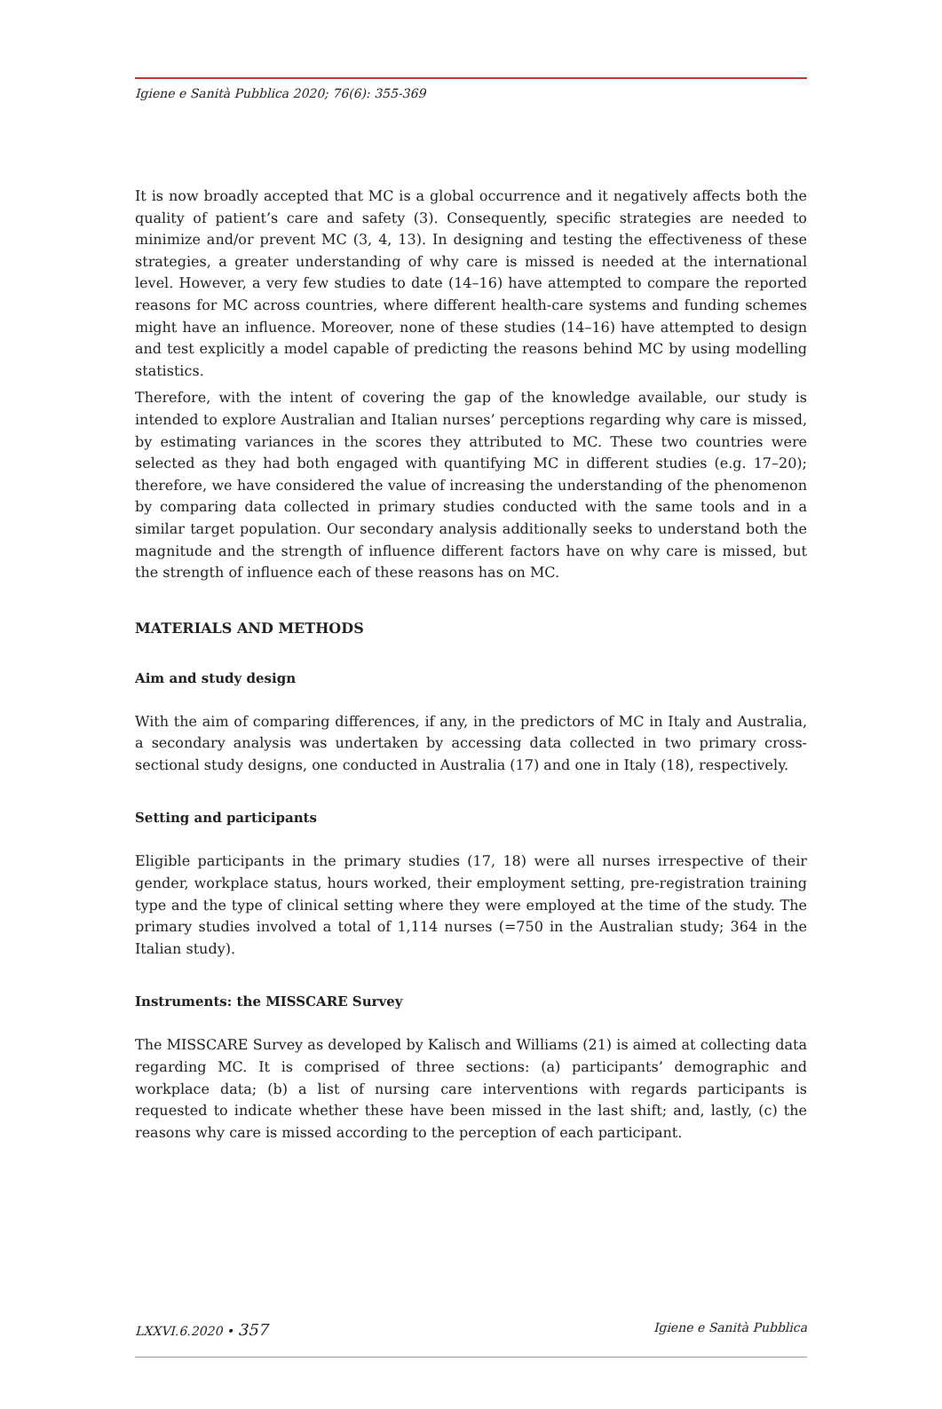Igiene e Sanità Pubblica 2020; 76(6): 355-369
It is now broadly accepted that MC is a global occurrence and it negatively affects both the quality of patient’s care and safety (3). Consequently, specific strategies are needed to minimize and/or prevent MC (3, 4, 13). In designing and testing the effectiveness of these strategies, a greater understanding of why care is missed is needed at the international level. However, a very few studies to date (14–16) have attempted to compare the reported reasons for MC across countries, where different health-care systems and funding schemes might have an influence. Moreover, none of these studies (14–16) have attempted to design and test explicitly a model capable of predicting the reasons behind MC by using modelling statistics.
Therefore, with the intent of covering the gap of the knowledge available, our study is intended to explore Australian and Italian nurses’ perceptions regarding why care is missed, by estimating variances in the scores they attributed to MC. These two countries were selected as they had both engaged with quantifying MC in different studies (e.g. 17–20); therefore, we have considered the value of increasing the understanding of the phenomenon by comparing data collected in primary studies conducted with the same tools and in a similar target population. Our secondary analysis additionally seeks to understand both the magnitude and the strength of influence different factors have on why care is missed, but the strength of influence each of these reasons has on MC.
MATERIALS AND METHODS
Aim and study design
With the aim of comparing differences, if any, in the predictors of MC in Italy and Australia, a secondary analysis was undertaken by accessing data collected in two primary cross-sectional study designs, one conducted in Australia (17) and one in Italy (18), respectively.
Setting and participants
Eligible participants in the primary studies (17, 18) were all nurses irrespective of their gender, workplace status, hours worked, their employment setting, pre-registration training type and the type of clinical setting where they were employed at the time of the study. The primary studies involved a total of 1,114 nurses (=750 in the Australian study; 364 in the Italian study).
Instruments: the MISSCARE Survey
The MISSCARE Survey as developed by Kalisch and Williams (21) is aimed at collecting data regarding MC. It is comprised of three sections: (a) participants’ demographic and workplace data; (b) a list of nursing care interventions with regards participants is requested to indicate whether these have been missed in the last shift; and, lastly, (c) the reasons why care is missed according to the perception of each participant.
LXXVI.6.2020 • 357 Igiene e Sanità Pubblica